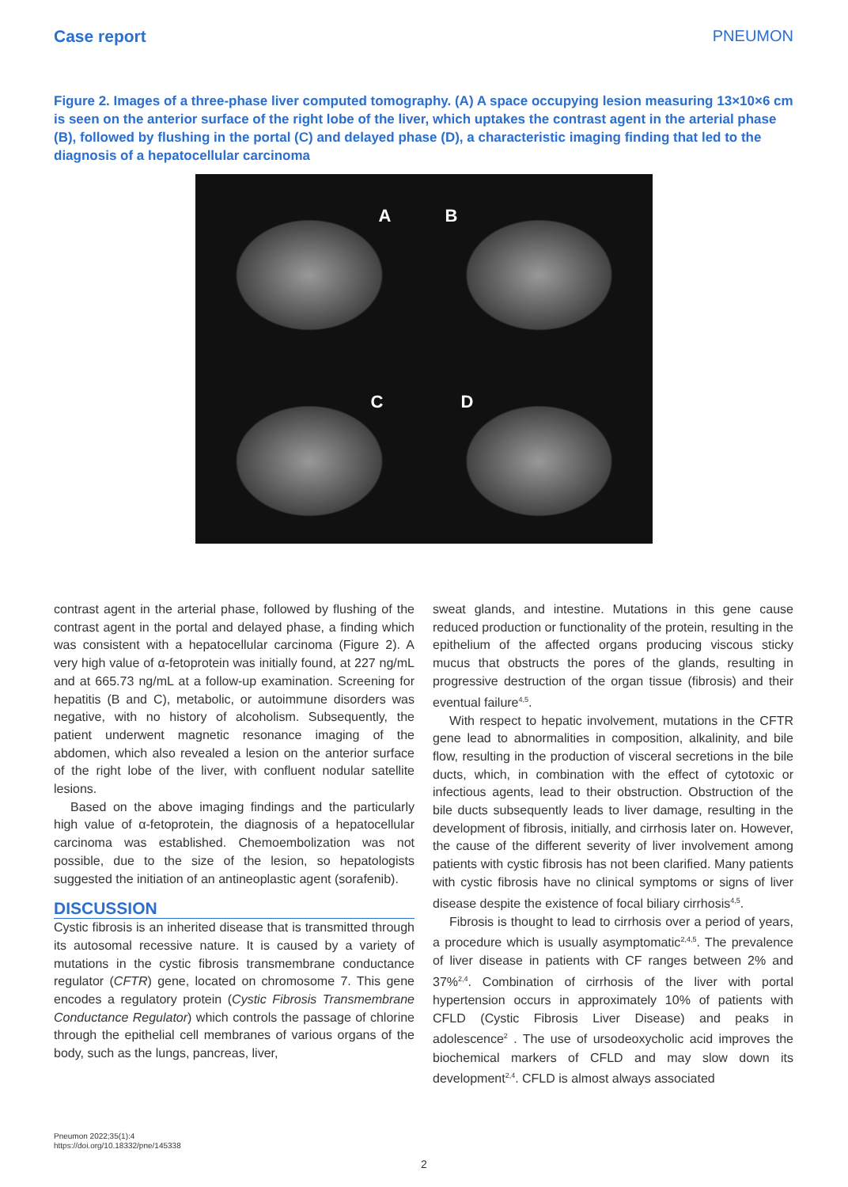Case report PNEUMON
Figure 2. Images of a three-phase liver computed tomography. (A) A space occupying lesion measuring 13×10×6 cm is seen on the anterior surface of the right lobe of the liver, which uptakes the contrast agent in the arterial phase (B), followed by flushing in the portal (C) and delayed phase (D), a characteristic imaging finding that led to the diagnosis of a hepatocellular carcinoma
A
B
C
D
contrast agent in the arterial phase, followed by flushing of the contrast agent in the portal and delayed phase, a finding which was consistent with a hepatocellular carcinoma (Figure 2). A very high value of α-fetoprotein was initially found, at 227 ng/mL and at 665.73 ng/mL at a follow-up examination. Screening for hepatitis (B and C), metabolic, or autoimmune disorders was negative, with no history of alcoholism. Subsequently, the patient underwent magnetic resonance imaging of the abdomen, which also revealed a lesion on the anterior surface of the right lobe of the liver, with confluent nodular satellite lesions.
Based on the above imaging findings and the particularly high value of α-fetoprotein, the diagnosis of a hepatocellular carcinoma was established. Chemoembolization was not possible, due to the size of the lesion, so hepatologists suggested the initiation of an antineoplastic agent (sorafenib).
DISCUSSION
Cystic fibrosis is an inherited disease that is transmitted through its autosomal recessive nature. It is caused by a variety of mutations in the cystic fibrosis transmembrane conductance regulator (CFTR) gene, located on chromosome 7. This gene encodes a regulatory protein (Cystic Fibrosis Transmembrane Conductance Regulator) which controls the passage of chlorine through the epithelial cell membranes of various organs of the body, such as the lungs, pancreas, liver,
sweat glands, and intestine. Mutations in this gene cause reduced production or functionality of the protein, resulting in the epithelium of the affected organs producing viscous sticky mucus that obstructs the pores of the glands, resulting in progressive destruction of the organ tissue (fibrosis) and their eventual failure<sup>4,5</sup>.
With respect to hepatic involvement, mutations in the CFTR gene lead to abnormalities in composition, alkalinity, and bile flow, resulting in the production of visceral secretions in the bile ducts, which, in combination with the effect of cytotoxic or infectious agents, lead to their obstruction. Obstruction of the bile ducts subsequently leads to liver damage, resulting in the development of fibrosis, initially, and cirrhosis later on. However, the cause of the different severity of liver involvement among patients with cystic fibrosis has not been clarified. Many patients with cystic fibrosis have no clinical symptoms or signs of liver disease despite the existence of focal biliary cirrhosis<sup>4,5</sup>.
Fibrosis is thought to lead to cirrhosis over a period of years, a procedure which is usually asymptomatic<sup>2,4,5</sup>. The prevalence of liver disease in patients with CF ranges between 2% and 37%<sup>2,4</sup>. Combination of cirrhosis of the liver with portal hypertension occurs in approximately 10% of patients with CFLD (Cystic Fibrosis Liver Disease) and peaks in adolescence<sup>2</sup> . The use of ursodeoxycholic acid improves the biochemical markers of CFLD and may slow down its development<sup>2,4</sup>. CFLD is almost always associated
Pneumon 2022;35(1):4
https://doi.org/10.18332/pne/145338
2